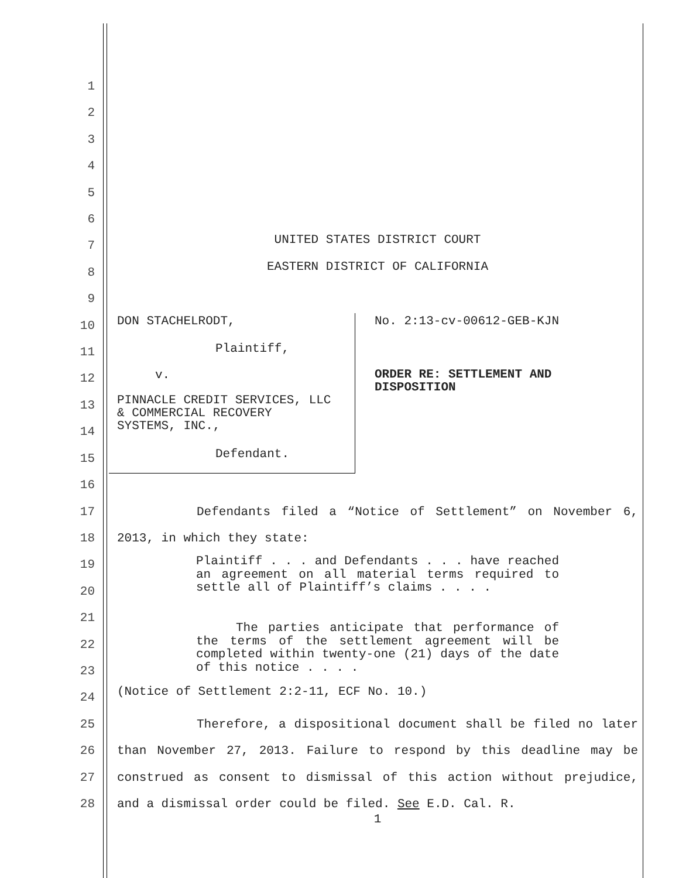1
2
3
4
5
6
7
8
9
10
11
12
13
14
15
16
17
18
19
20
21
22
23
24
25
26
27
28
UNITED STATES DISTRICT COURT
EASTERN DISTRICT OF CALIFORNIA
DON STACHELRODT,
Plaintiff,
v.
PINNACLE CREDIT SERVICES, LLC
& COMMERCIAL RECOVERY
SYSTEMS, INC.,
Defendant.
No. 2:13-cv-00612-GEB-KJN
ORDER RE: SETTLEMENT AND
DISPOSITION
Defendants filed a “Notice of Settlement” on November 6, 2013, in which they state:
Plaintiff . . . and Defendants . . . have reached an agreement on all material terms required to settle all of Plaintiff’s claims . . . .
The parties anticipate that performance of the terms of the settlement agreement will be completed within twenty-one (21) days of the date of this notice . . . .
(Notice of Settlement 2:2-11, ECF No. 10.)
Therefore, a dispositional document shall be filed no later than November 27, 2013. Failure to respond by this deadline may be construed as consent to dismissal of this action without prejudice, and a dismissal order could be filed. See E.D. Cal. R.
1